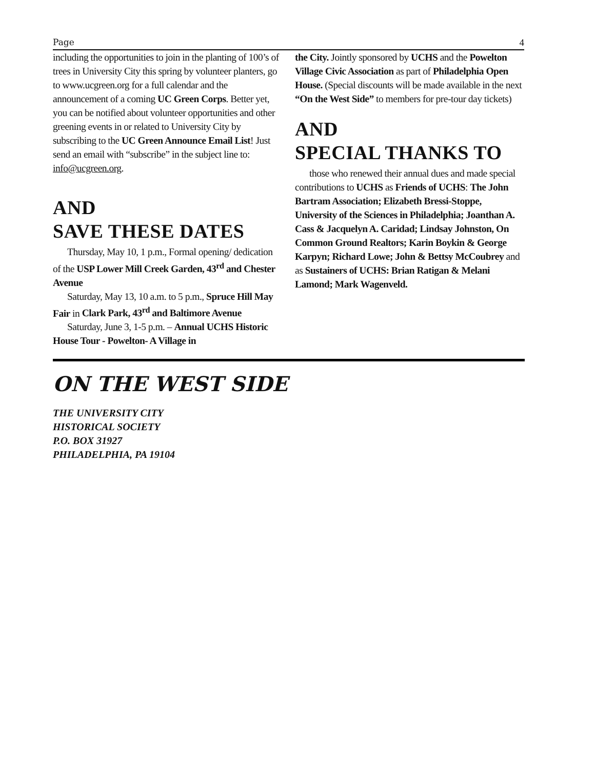Page 4
including the opportunities to join in the planting of 100’s of trees in University City this spring by volunteer planters, go to www.ucgreen.org for a full calendar and the announcement of a coming UC Green Corps. Better yet, you can be notified about volunteer opportunities and other greening events in or related to University City by subscribing to the UC Green Announce Email List! Just send an email with “subscribe” in the subject line to: info@ucgreen.org.
AND
SAVE THESE DATES
Thursday, May 10, 1 p.m., Formal opening/ dedication of the USP Lower Mill Creek Garden, 43<sup>rd</sup> and Chester Avenue
Saturday, May 13, 10 a.m. to 5 p.m., Spruce Hill May Fair in Clark Park, 43<sup>rd</sup> and Baltimore Avenue
Saturday, June 3, 1-5 p.m. – Annual UCHS Historic House Tour - Powelton- A Village in
the City. Jointly sponsored by UCHS and the Powelton Village Civic Association as part of Philadelphia Open House. (Special discounts will be made available in the next “On the West Side” to members for pre-tour day tickets)
AND
SPECIAL THANKS TO
those who renewed their annual dues and made special contributions to UCHS as Friends of UCHS: The John Bartram Association; Elizabeth Bressi-Stoppe, University of the Sciences in Philadelphia; Joanthan A. Cass & Jacquelyn A. Caridad; Lindsay Johnston, On Common Ground Realtors; Karin Boykin & George Karpyn; Richard Lowe; John & Bettsy McCoubrey and as Sustainers of UCHS: Brian Ratigan & Melani Lamond; Mark Wagenveld.
ON THE WEST SIDE
THE UNIVERSITY CITY
HISTORICAL SOCIETY
P.O. BOX 31927
PHILADELPHIA, PA 19104